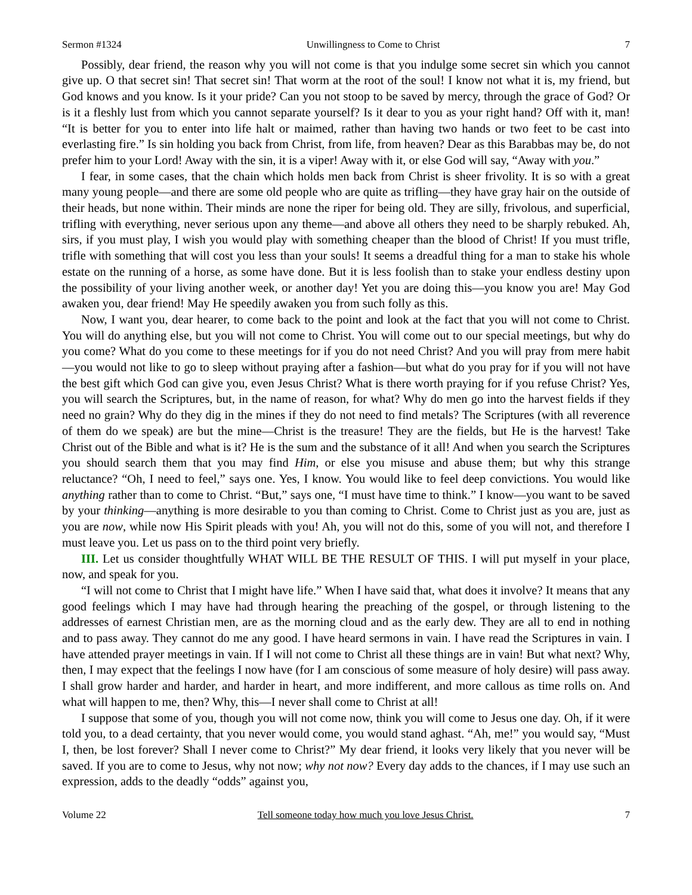Sermon #1324 Unwillingness to Come to Christ 7
Possibly, dear friend, the reason why you will not come is that you indulge some secret sin which you cannot give up. O that secret sin! That secret sin! That worm at the root of the soul! I know not what it is, my friend, but God knows and you know. Is it your pride? Can you not stoop to be saved by mercy, through the grace of God? Or is it a fleshly lust from which you cannot separate yourself? Is it dear to you as your right hand? Off with it, man! “It is better for you to enter into life halt or maimed, rather than having two hands or two feet to be cast into everlasting fire.” Is sin holding you back from Christ, from life, from heaven? Dear as this Barabbas may be, do not prefer him to your Lord! Away with the sin, it is a viper! Away with it, or else God will say, “Away with you.”
I fear, in some cases, that the chain which holds men back from Christ is sheer frivolity. It is so with a great many young people—and there are some old people who are quite as trifling—they have gray hair on the outside of their heads, but none within. Their minds are none the riper for being old. They are silly, frivolous, and superficial, trifling with everything, never serious upon any theme—and above all others they need to be sharply rebuked. Ah, sirs, if you must play, I wish you would play with something cheaper than the blood of Christ! If you must trifle, trifle with something that will cost you less than your souls! It seems a dreadful thing for a man to stake his whole estate on the running of a horse, as some have done. But it is less foolish than to stake your endless destiny upon the possibility of your living another week, or another day! Yet you are doing this—you know you are! May God awaken you, dear friend! May He speedily awaken you from such folly as this.
Now, I want you, dear hearer, to come back to the point and look at the fact that you will not come to Christ. You will do anything else, but you will not come to Christ. You will come out to our special meetings, but why do you come? What do you come to these meetings for if you do not need Christ? And you will pray from mere habit—you would not like to go to sleep without praying after a fashion—but what do you pray for if you will not have the best gift which God can give you, even Jesus Christ? What is there worth praying for if you refuse Christ? Yes, you will search the Scriptures, but, in the name of reason, for what? Why do men go into the harvest fields if they need no grain? Why do they dig in the mines if they do not need to find metals? The Scriptures (with all reverence of them do we speak) are but the mine—Christ is the treasure! They are the fields, but He is the harvest! Take Christ out of the Bible and what is it? He is the sum and the substance of it all! And when you search the Scriptures you should search them that you may find Him, or else you misuse and abuse them; but why this strange reluctance? “Oh, I need to feel,” says one. Yes, I know. You would like to feel deep convictions. You would like anything rather than to come to Christ. “But,” says one, “I must have time to think.” I know—you want to be saved by your thinking—anything is more desirable to you than coming to Christ. Come to Christ just as you are, just as you are now, while now His Spirit pleads with you! Ah, you will not do this, some of you will not, and therefore I must leave you. Let us pass on to the third point very briefly.
III. Let us consider thoughtfully WHAT WILL BE THE RESULT OF THIS. I will put myself in your place, now, and speak for you.
“I will not come to Christ that I might have life.” When I have said that, what does it involve? It means that any good feelings which I may have had through hearing the preaching of the gospel, or through listening to the addresses of earnest Christian men, are as the morning cloud and as the early dew. They are all to end in nothing and to pass away. They cannot do me any good. I have heard sermons in vain. I have read the Scriptures in vain. I have attended prayer meetings in vain. If I will not come to Christ all these things are in vain! But what next? Why, then, I may expect that the feelings I now have (for I am conscious of some measure of holy desire) will pass away. I shall grow harder and harder, and harder in heart, and more indifferent, and more callous as time rolls on. And what will happen to me, then? Why, this—I never shall come to Christ at all!
I suppose that some of you, though you will not come now, think you will come to Jesus one day. Oh, if it were told you, to a dead certainty, that you never would come, you would stand aghast. “Ah, me!” you would say, “Must I, then, be lost forever? Shall I never come to Christ?” My dear friend, it looks very likely that you never will be saved. If you are to come to Jesus, why not now; why not now? Every day adds to the chances, if I may use such an expression, adds to the deadly “odds” against you,
Volume 22 Tell someone today how much you love Jesus Christ. 7